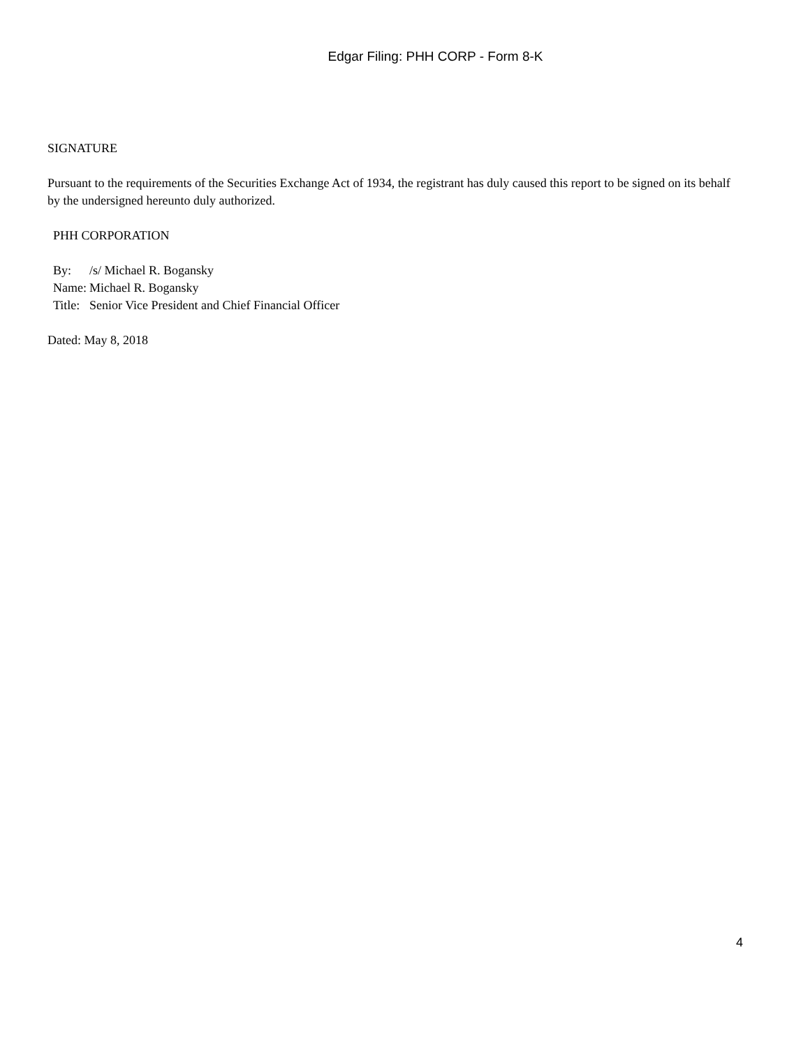Edgar Filing: PHH CORP - Form 8-K
SIGNATURE
Pursuant to the requirements of the Securities Exchange Act of 1934, the registrant has duly caused this report to be signed on its behalf by the undersigned hereunto duly authorized.
PHH CORPORATION
| By: | /s/ Michael R. Bogansky |
| Name: | Michael R. Bogansky |
| Title: | Senior Vice President and Chief Financial Officer |
Dated: May 8, 2018
4